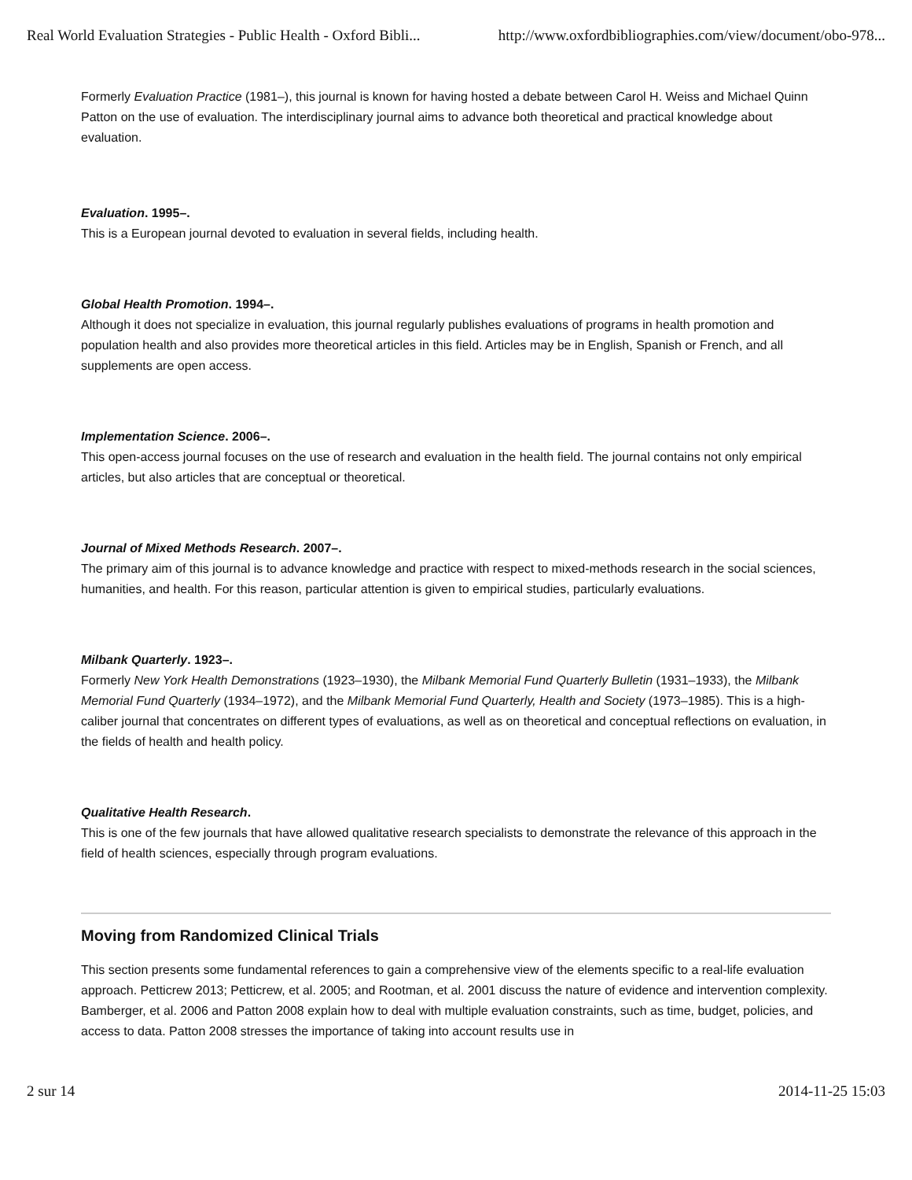Real World Evaluation Strategies - Public Health - Oxford Bibli... http://www.oxfordbibliographies.com/view/document/obo-978...
Formerly Evaluation Practice (1981–), this journal is known for having hosted a debate between Carol H. Weiss and Michael Quinn Patton on the use of evaluation. The interdisciplinary journal aims to advance both theoretical and practical knowledge about evaluation.
Evaluation. 1995–.
This is a European journal devoted to evaluation in several fields, including health.
Global Health Promotion. 1994–.
Although it does not specialize in evaluation, this journal regularly publishes evaluations of programs in health promotion and population health and also provides more theoretical articles in this field. Articles may be in English, Spanish or French, and all supplements are open access.
Implementation Science. 2006–.
This open-access journal focuses on the use of research and evaluation in the health field. The journal contains not only empirical articles, but also articles that are conceptual or theoretical.
Journal of Mixed Methods Research. 2007–.
The primary aim of this journal is to advance knowledge and practice with respect to mixed-methods research in the social sciences, humanities, and health. For this reason, particular attention is given to empirical studies, particularly evaluations.
Milbank Quarterly. 1923–.
Formerly New York Health Demonstrations (1923–1930), the Milbank Memorial Fund Quarterly Bulletin (1931–1933), the Milbank Memorial Fund Quarterly (1934–1972), and the Milbank Memorial Fund Quarterly, Health and Society (1973–1985). This is a high-caliber journal that concentrates on different types of evaluations, as well as on theoretical and conceptual reflections on evaluation, in the fields of health and health policy.
Qualitative Health Research.
This is one of the few journals that have allowed qualitative research specialists to demonstrate the relevance of this approach in the field of health sciences, especially through program evaluations.
Moving from Randomized Clinical Trials
This section presents some fundamental references to gain a comprehensive view of the elements specific to a real-life evaluation approach. Petticrew 2013; Petticrew, et al. 2005; and Rootman, et al. 2001 discuss the nature of evidence and intervention complexity. Bamberger, et al. 2006 and Patton 2008 explain how to deal with multiple evaluation constraints, such as time, budget, policies, and access to data. Patton 2008 stresses the importance of taking into account results use in
2 sur 14 2014-11-25 15:03